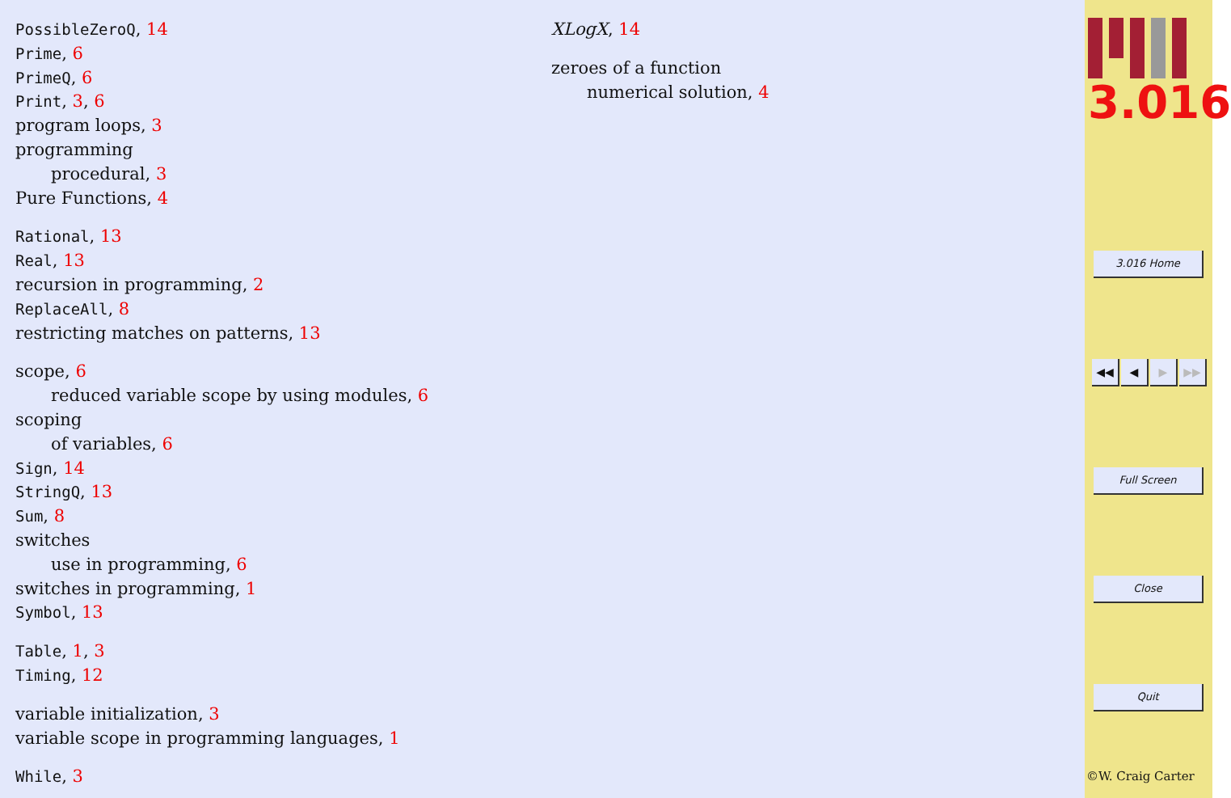PossibleZeroQ, 14
Prime, 6
PrimeQ, 6
Print, 3, 6
program loops, 3
programming
procedural, 3
Pure Functions, 4
Rational, 13
Real, 13
recursion in programming, 2
ReplaceAll, 8
restricting matches on patterns, 13
scope, 6
reduced variable scope by using modules, 6
scoping
of variables, 6
Sign, 14
StringQ, 13
Sum, 8
switches
use in programming, 6
switches in programming, 1
Symbol, 13
Table, 1, 3
Timing, 12
variable initialization, 3
variable scope in programming languages, 1
While, 3
XLogX, 14
zeroes of a function
numerical solution, 4
3.016
3.016 Home
◀◀ ◀ ▶ ▶▶
Full Screen
Close
Quit
©W. Craig Carter